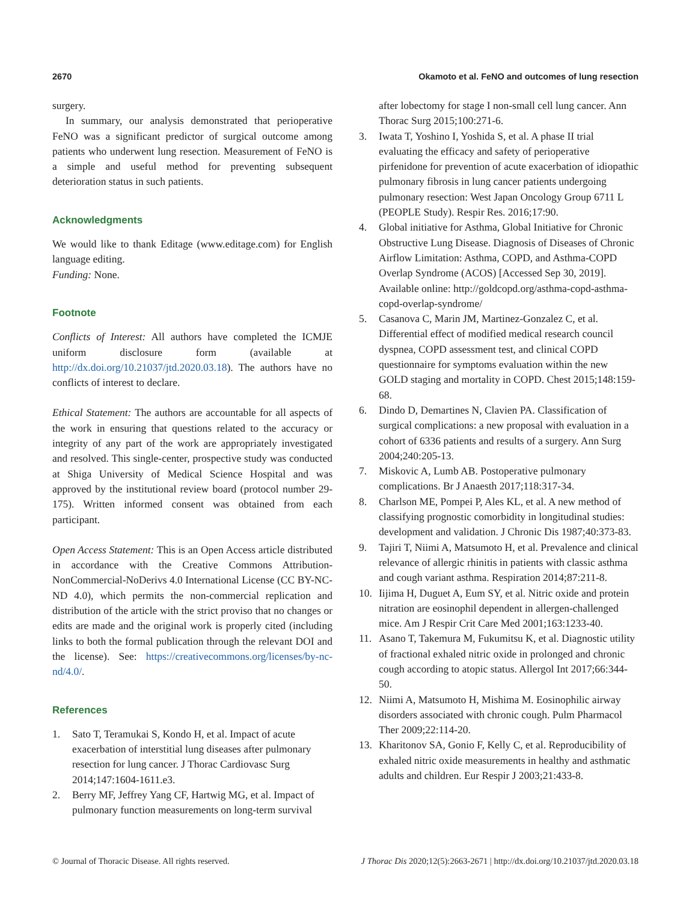2670 Okamoto et al. FeNO and outcomes of lung resection
surgery.
In summary, our analysis demonstrated that perioperative FeNO was a significant predictor of surgical outcome among patients who underwent lung resection. Measurement of FeNO is a simple and useful method for preventing subsequent deterioration status in such patients.
Acknowledgments
We would like to thank Editage (www.editage.com) for English language editing.
Funding: None.
Footnote
Conflicts of Interest: All authors have completed the ICMJE uniform disclosure form (available at http://dx.doi.org/10.21037/jtd.2020.03.18). The authors have no conflicts of interest to declare.
Ethical Statement: The authors are accountable for all aspects of the work in ensuring that questions related to the accuracy or integrity of any part of the work are appropriately investigated and resolved. This single-center, prospective study was conducted at Shiga University of Medical Science Hospital and was approved by the institutional review board (protocol number 29-175). Written informed consent was obtained from each participant.
Open Access Statement: This is an Open Access article distributed in accordance with the Creative Commons Attribution-NonCommercial-NoDerivs 4.0 International License (CC BY-NC-ND 4.0), which permits the non-commercial replication and distribution of the article with the strict proviso that no changes or edits are made and the original work is properly cited (including links to both the formal publication through the relevant DOI and the license). See: https://creativecommons.org/licenses/by-nc-nd/4.0/.
References
1. Sato T, Teramukai S, Kondo H, et al. Impact of acute exacerbation of interstitial lung diseases after pulmonary resection for lung cancer. J Thorac Cardiovasc Surg 2014;147:1604-1611.e3.
2. Berry MF, Jeffrey Yang CF, Hartwig MG, et al. Impact of pulmonary function measurements on long-term survival
after lobectomy for stage I non-small cell lung cancer. Ann Thorac Surg 2015;100:271-6.
3. Iwata T, Yoshino I, Yoshida S, et al. A phase II trial evaluating the efficacy and safety of perioperative pirfenidone for prevention of acute exacerbation of idiopathic pulmonary fibrosis in lung cancer patients undergoing pulmonary resection: West Japan Oncology Group 6711 L (PEOPLE Study). Respir Res. 2016;17:90.
4. Global initiative for Asthma, Global Initiative for Chronic Obstructive Lung Disease. Diagnosis of Diseases of Chronic Airflow Limitation: Asthma, COPD, and Asthma-COPD Overlap Syndrome (ACOS) [Accessed Sep 30, 2019]. Available online: http://goldcopd.org/asthma-copd-asthma-copd-overlap-syndrome/
5. Casanova C, Marin JM, Martinez-Gonzalez C, et al. Differential effect of modified medical research council dyspnea, COPD assessment test, and clinical COPD questionnaire for symptoms evaluation within the new GOLD staging and mortality in COPD. Chest 2015;148:159-68.
6. Dindo D, Demartines N, Clavien PA. Classification of surgical complications: a new proposal with evaluation in a cohort of 6336 patients and results of a surgery. Ann Surg 2004;240:205-13.
7. Miskovic A, Lumb AB. Postoperative pulmonary complications. Br J Anaesth 2017;118:317-34.
8. Charlson ME, Pompei P, Ales KL, et al. A new method of classifying prognostic comorbidity in longitudinal studies: development and validation. J Chronic Dis 1987;40:373-83.
9. Tajiri T, Niimi A, Matsumoto H, et al. Prevalence and clinical relevance of allergic rhinitis in patients with classic asthma and cough variant asthma. Respiration 2014;87:211-8.
10. Iijima H, Duguet A, Eum SY, et al. Nitric oxide and protein nitration are eosinophil dependent in allergen-challenged mice. Am J Respir Crit Care Med 2001;163:1233-40.
11. Asano T, Takemura M, Fukumitsu K, et al. Diagnostic utility of fractional exhaled nitric oxide in prolonged and chronic cough according to atopic status. Allergol Int 2017;66:344-50.
12. Niimi A, Matsumoto H, Mishima M. Eosinophilic airway disorders associated with chronic cough. Pulm Pharmacol Ther 2009;22:114-20.
13. Kharitonov SA, Gonio F, Kelly C, et al. Reproducibility of exhaled nitric oxide measurements in healthy and asthmatic adults and children. Eur Respir J 2003;21:433-8.
© Journal of Thoracic Disease. All rights reserved. J Thorac Dis 2020;12(5):2663-2671 | http://dx.doi.org/10.21037/jtd.2020.03.18